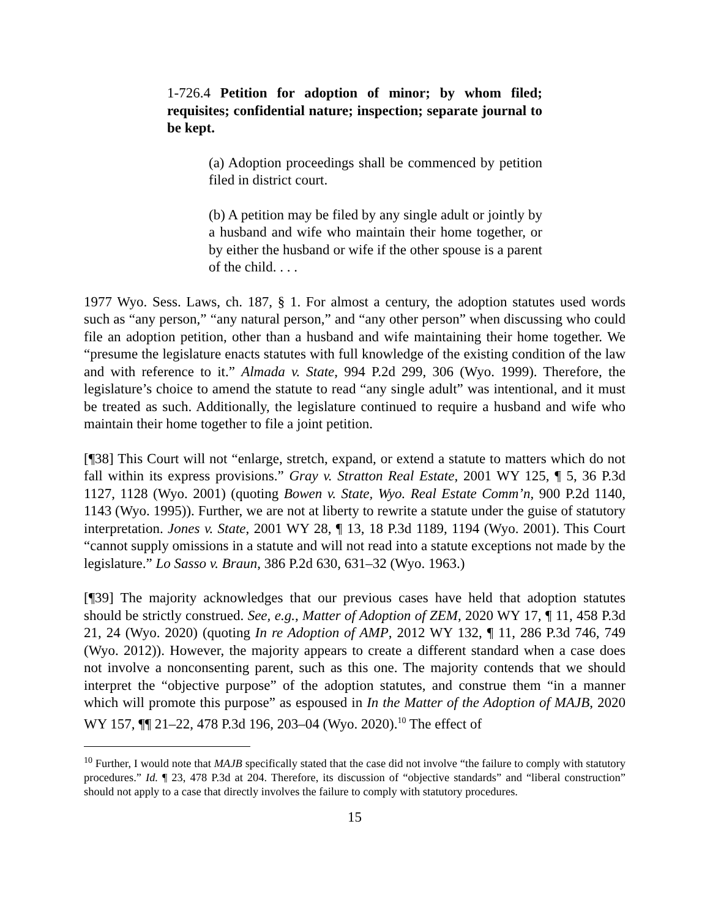1-726.4 Petition for adoption of minor; by whom filed; requisites; confidential nature; inspection; separate journal to be kept.
(a) Adoption proceedings shall be commenced by petition filed in district court.
(b) A petition may be filed by any single adult or jointly by a husband and wife who maintain their home together, or by either the husband or wife if the other spouse is a parent of the child. . . .
1977 Wyo. Sess. Laws, ch. 187, § 1. For almost a century, the adoption statutes used words such as “any person,” “any natural person,” and “any other person” when discussing who could file an adoption petition, other than a husband and wife maintaining their home together. We “presume the legislature enacts statutes with full knowledge of the existing condition of the law and with reference to it.” Almada v. State, 994 P.2d 299, 306 (Wyo. 1999). Therefore, the legislature’s choice to amend the statute to read “any single adult” was intentional, and it must be treated as such. Additionally, the legislature continued to require a husband and wife who maintain their home together to file a joint petition.
[¶38] This Court will not “enlarge, stretch, expand, or extend a statute to matters which do not fall within its express provisions.” Gray v. Stratton Real Estate, 2001 WY 125, ¶ 5, 36 P.3d 1127, 1128 (Wyo. 2001) (quoting Bowen v. State, Wyo. Real Estate Comm’n, 900 P.2d 1140, 1143 (Wyo. 1995)). Further, we are not at liberty to rewrite a statute under the guise of statutory interpretation. Jones v. State, 2001 WY 28, ¶ 13, 18 P.3d 1189, 1194 (Wyo. 2001). This Court “cannot supply omissions in a statute and will not read into a statute exceptions not made by the legislature.” Lo Sasso v. Braun, 386 P.2d 630, 631–32 (Wyo. 1963.)
[¶39] The majority acknowledges that our previous cases have held that adoption statutes should be strictly construed. See, e.g., Matter of Adoption of ZEM, 2020 WY 17, ¶ 11, 458 P.3d 21, 24 (Wyo. 2020) (quoting In re Adoption of AMP, 2012 WY 132, ¶ 11, 286 P.3d 746, 749 (Wyo. 2012)). However, the majority appears to create a different standard when a case does not involve a nonconsenting parent, such as this one. The majority contends that we should interpret the “objective purpose” of the adoption statutes, and construe them “in a manner which will promote this purpose” as espoused in In the Matter of the Adoption of MAJB, 2020 WY 157, ¶¶ 21–22, 478 P.3d 196, 203–04 (Wyo. 2020).<sup>10</sup> The effect of
<sup>10</sup> Further, I would note that MAJB specifically stated that the case did not involve “the failure to comply with statutory procedures.” Id. ¶ 23, 478 P.3d at 204. Therefore, its discussion of “objective standards” and “liberal construction” should not apply to a case that directly involves the failure to comply with statutory procedures.
15